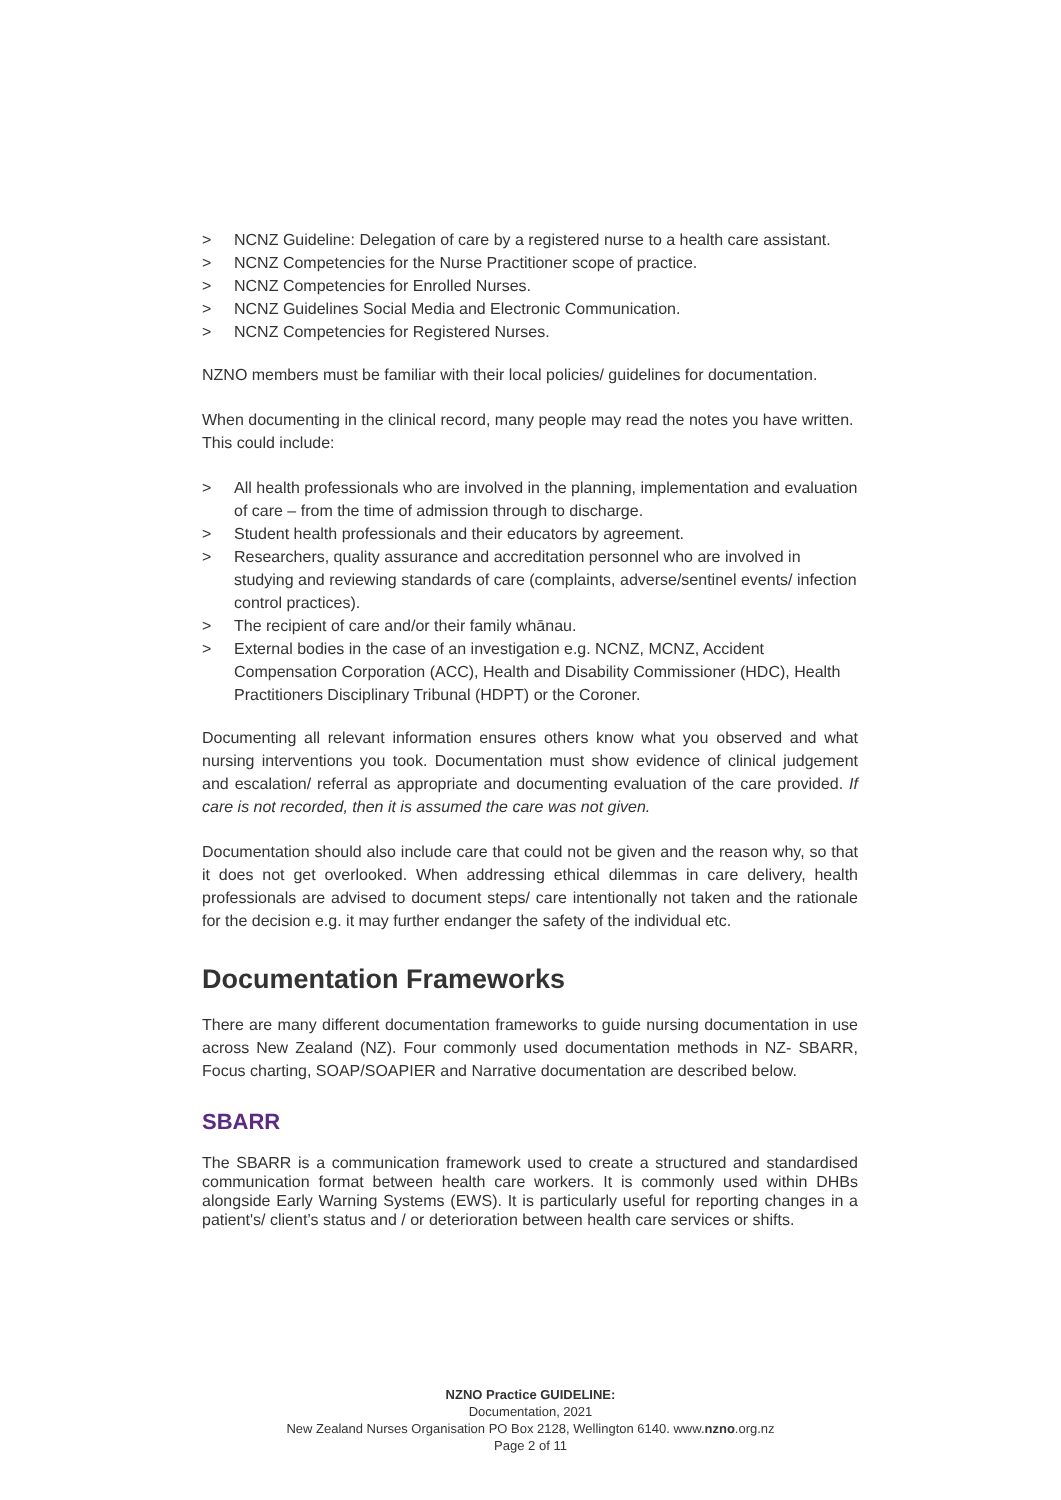> NCNZ Guideline: Delegation of care by a registered nurse to a health care assistant.
> NCNZ Competencies for the Nurse Practitioner scope of practice.
> NCNZ Competencies for Enrolled Nurses.
> NCNZ Guidelines Social Media and Electronic Communication.
> NCNZ Competencies for Registered Nurses.
NZNO members must be familiar with their local policies/ guidelines for documentation.
When documenting in the clinical record, many people may read the notes you have written. This could include:
> All health professionals who are involved in the planning, implementation and evaluation of care – from the time of admission through to discharge.
> Student health professionals and their educators by agreement.
> Researchers, quality assurance and accreditation personnel who are involved in studying and reviewing standards of care (complaints, adverse/sentinel events/ infection control practices).
> The recipient of care and/or their family whānau.
> External bodies in the case of an investigation e.g. NCNZ, MCNZ, Accident Compensation Corporation (ACC), Health and Disability Commissioner (HDC), Health Practitioners Disciplinary Tribunal (HDPT) or the Coroner.
Documenting all relevant information ensures others know what you observed and what nursing interventions you took. Documentation must show evidence of clinical judgement and escalation/ referral as appropriate and documenting evaluation of the care provided. If care is not recorded, then it is assumed the care was not given.
Documentation should also include care that could not be given and the reason why, so that it does not get overlooked. When addressing ethical dilemmas in care delivery, health professionals are advised to document steps/ care intentionally not taken and the rationale for the decision e.g. it may further endanger the safety of the individual etc.
Documentation Frameworks
There are many different documentation frameworks to guide nursing documentation in use across New Zealand (NZ). Four commonly used documentation methods in NZ- SBARR, Focus charting, SOAP/SOAPIER and Narrative documentation are described below.
SBARR
The SBARR is a communication framework used to create a structured and standardised communication format between health care workers. It is commonly used within DHBs alongside Early Warning Systems (EWS). It is particularly useful for reporting changes in a patient's/ client’s status and / or deterioration between health care services or shifts.
NZNO Practice GUIDELINE:
Documentation, 2021
New Zealand Nurses Organisation PO Box 2128, Wellington 6140. www.nzno.org.nz
Page 2 of 11